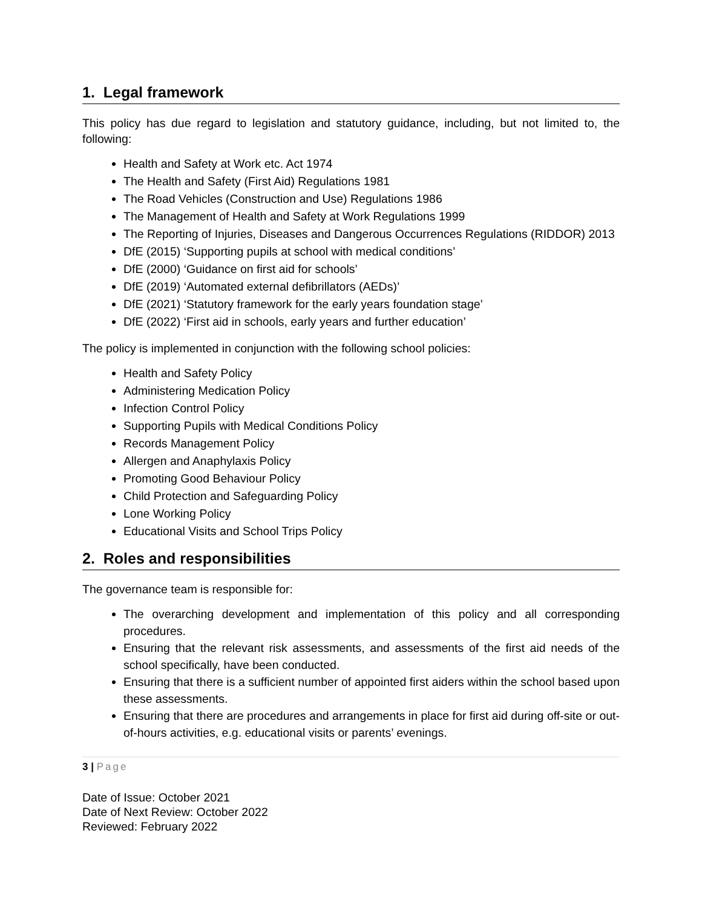1. Legal framework
This policy has due regard to legislation and statutory guidance, including, but not limited to, the following:
Health and Safety at Work etc. Act 1974
The Health and Safety (First Aid) Regulations 1981
The Road Vehicles (Construction and Use) Regulations 1986
The Management of Health and Safety at Work Regulations 1999
The Reporting of Injuries, Diseases and Dangerous Occurrences Regulations (RIDDOR) 2013
DfE (2015) ‘Supporting pupils at school with medical conditions’
DfE (2000) ‘Guidance on first aid for schools’
DfE (2019) ‘Automated external defibrillators (AEDs)’
DfE (2021) ‘Statutory framework for the early years foundation stage’
DfE (2022) ‘First aid in schools, early years and further education’
The policy is implemented in conjunction with the following school policies:
Health and Safety Policy
Administering Medication Policy
Infection Control Policy
Supporting Pupils with Medical Conditions Policy
Records Management Policy
Allergen and Anaphylaxis Policy
Promoting Good Behaviour Policy
Child Protection and Safeguarding Policy
Lone Working Policy
Educational Visits and School Trips Policy
2. Roles and responsibilities
The governance team is responsible for:
The overarching development and implementation of this policy and all corresponding procedures.
Ensuring that the relevant risk assessments, and assessments of the first aid needs of the school specifically, have been conducted.
Ensuring that there is a sufficient number of appointed first aiders within the school based upon these assessments.
Ensuring that there are procedures and arrangements in place for first aid during off-site or out-of-hours activities, e.g. educational visits or parents’ evenings.
3 | Page
Date of Issue: October 2021
Date of Next Review: October 2022
Reviewed: February 2022